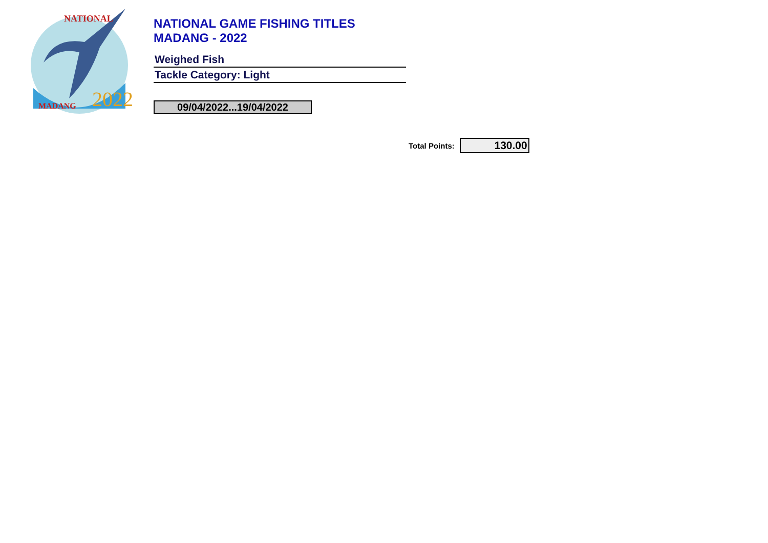2022
NATIONAL
MADANG
NATIONAL GAME FISHING TITLES
MADANG - 2022
Weighed Fish
Tackle Category: Light
09/04/2022...19/04/2022
Total Points:
130.00